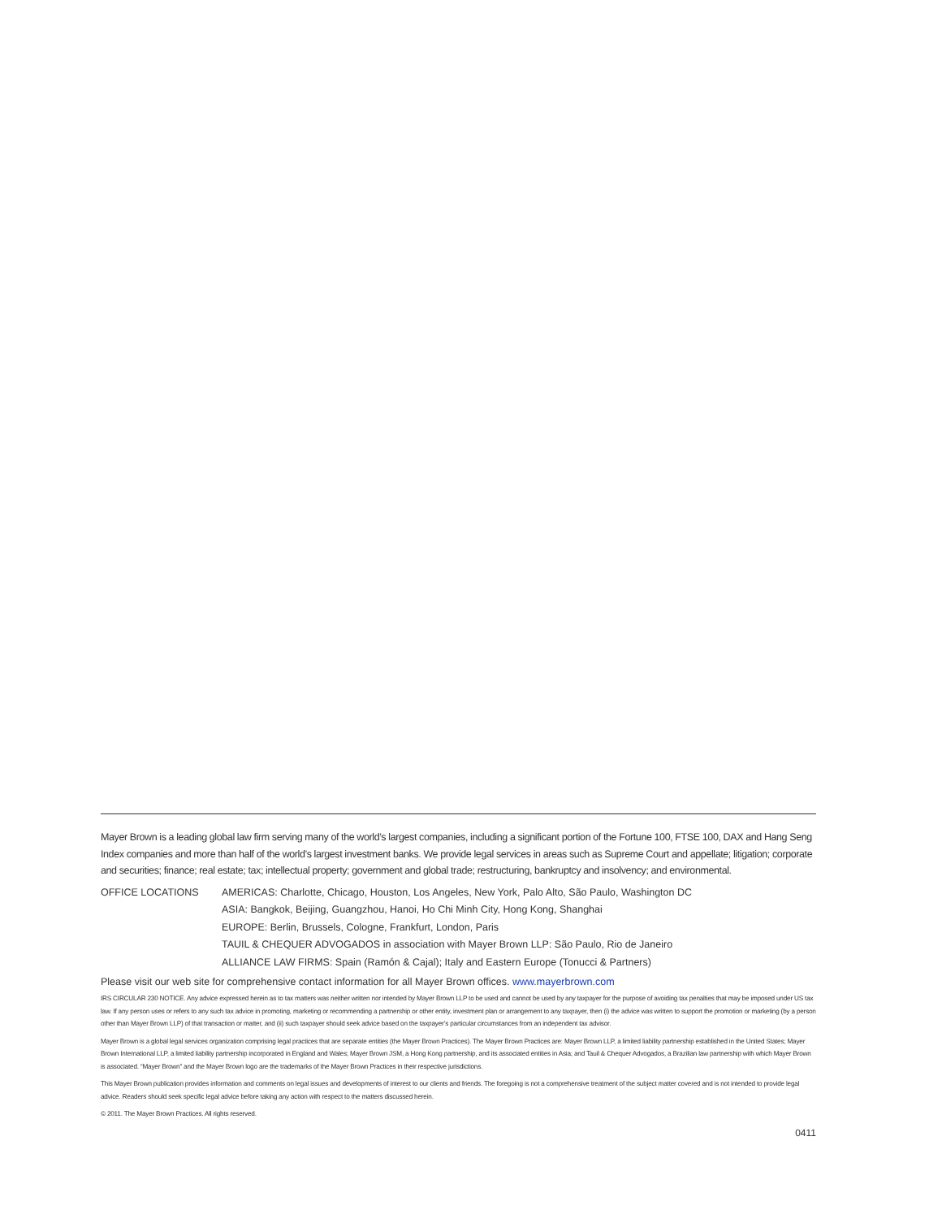Mayer Brown is a leading global law firm serving many of the world’s largest companies, including a significant portion of the Fortune 100, FTSE 100, DAX and Hang Seng Index companies and more than half of the world’s largest investment banks. We provide legal services in areas such as Supreme Court and appellate; litigation; corporate and securities; finance; real estate; tax; intellectual property; government and global trade; restructuring, bankruptcy and insolvency; and environmental.
OFFICE LOCATIONS AMERICAS: Charlotte, Chicago, Houston, Los Angeles, New York, Palo Alto, São Paulo, Washington DC
ASIA: Bangkok, Beijing, Guangzhou, Hanoi, Ho Chi Minh City, Hong Kong, Shanghai
EUROPE: Berlin, Brussels, Cologne, Frankfurt, London, Paris
TAUIL & CHEQUER ADVOGADOS in association with Mayer Brown LLP: São Paulo, Rio de Janeiro
ALLIANCE LAW FIRMS: Spain (Ramón & Cajal); Italy and Eastern Europe (Tonucci & Partners)
Please visit our web site for comprehensive contact information for all Mayer Brown offices. www.mayerbrown.com
IRS CIRCULAR 230 NOTICE. Any advice expressed herein as to tax matters was neither written nor intended by Mayer Brown LLP to be used and cannot be used by any taxpayer for the purpose of avoiding tax penalties that may be imposed under US tax law. If any person uses or refers to any such tax advice in promoting, marketing or recommending a partnership or other entity, investment plan or arrangement to any taxpayer, then (i) the advice was written to support the promotion or marketing (by a person other than Mayer Brown LLP) of that transaction or matter, and (ii) such taxpayer should seek advice based on the taxpayer’s particular circumstances from an independent tax advisor.
Mayer Brown is a global legal services organization comprising legal practices that are separate entities (the Mayer Brown Practices). The Mayer Brown Practices are: Mayer Brown LLP, a limited liability partnership established in the United States; Mayer Brown International LLP, a limited liability partnership incorporated in England and Wales; Mayer Brown JSM, a Hong Kong partnership, and its associated entities in Asia; and Tauil & Chequer Advogados, a Brazilian law partnership with which Mayer Brown is associated. “Mayer Brown” and the Mayer Brown logo are the trademarks of the Mayer Brown Practices in their respective jurisdictions.
This Mayer Brown publication provides information and comments on legal issues and developments of interest to our clients and friends. The foregoing is not a comprehensive treatment of the subject matter covered and is not intended to provide legal advice. Readers should seek specific legal advice before taking any action with respect to the matters discussed herein.
© 2011. The Mayer Brown Practices. All rights reserved.
0411